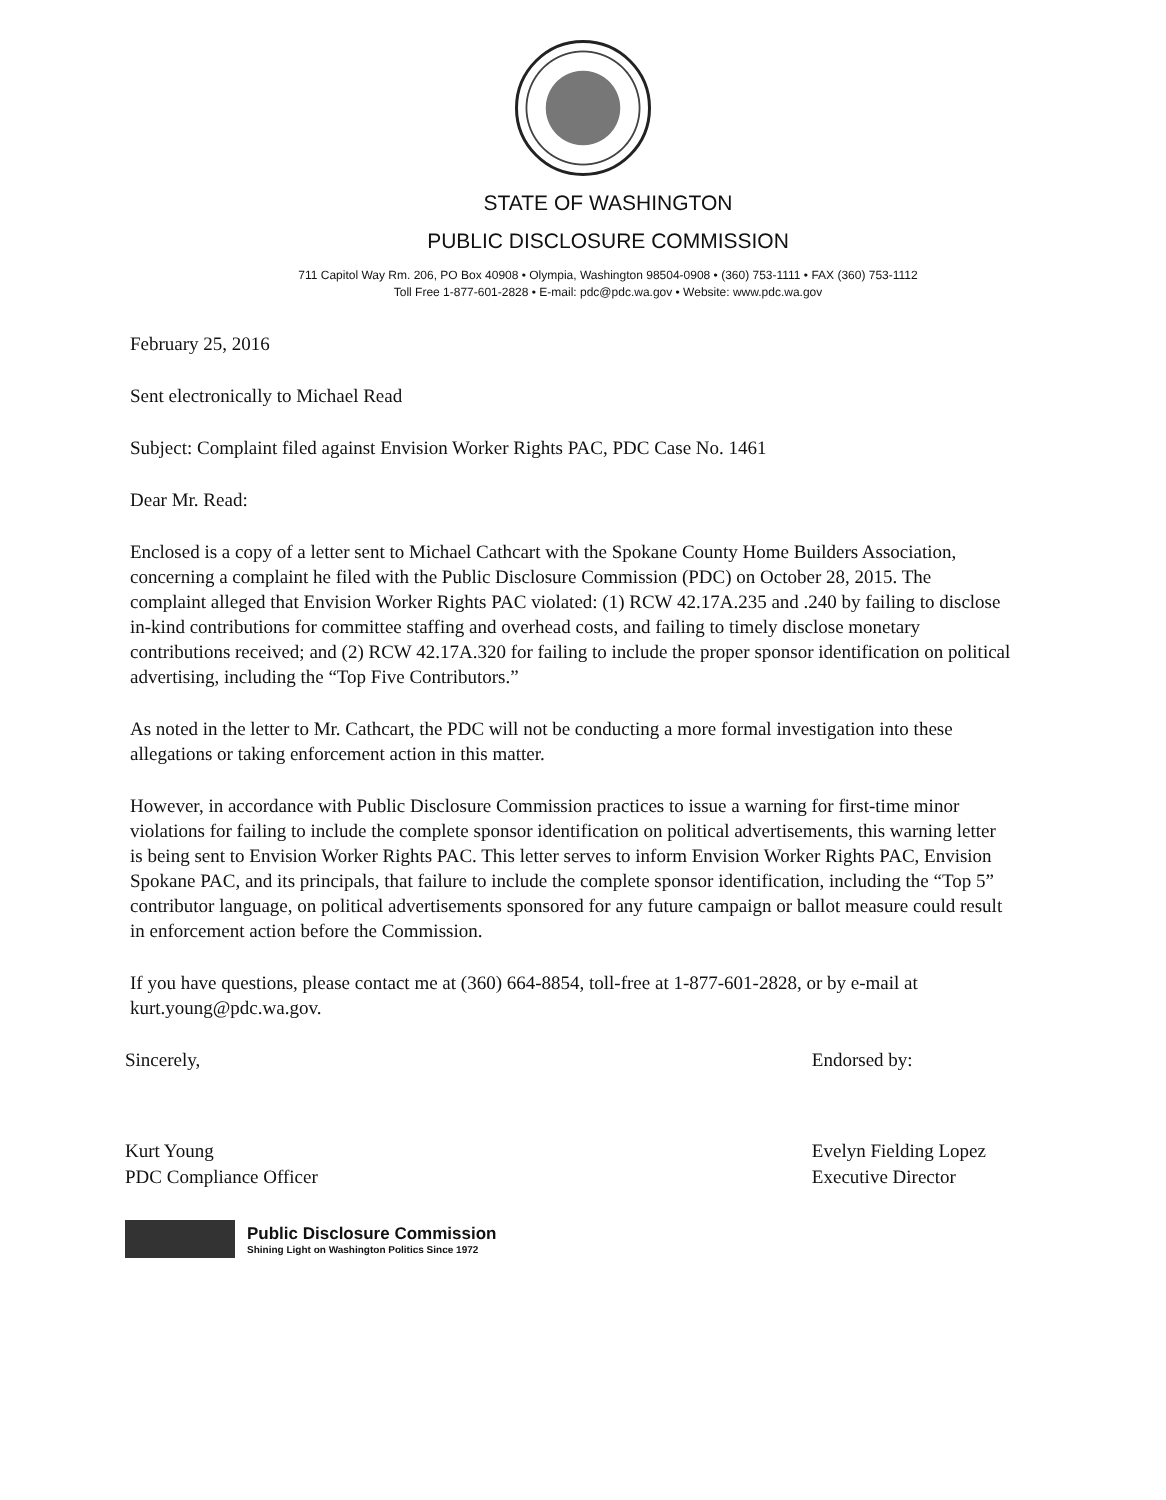STATE OF WASHINGTON
PUBLIC DISCLOSURE COMMISSION
711 Capitol Way Rm. 206, PO Box 40908 • Olympia, Washington 98504-0908 • (360) 753-1111 • FAX (360) 753-1112
Toll Free 1-877-601-2828 • E-mail: pdc@pdc.wa.gov • Website: www.pdc.wa.gov
February 25, 2016
Sent electronically to Michael Read
Subject: Complaint filed against Envision Worker Rights PAC, PDC Case No. 1461
Dear Mr. Read:
Enclosed is a copy of a letter sent to Michael Cathcart with the Spokane County Home Builders Association, concerning a complaint he filed with the Public Disclosure Commission (PDC) on October 28, 2015. The complaint alleged that Envision Worker Rights PAC violated: (1) RCW 42.17A.235 and .240 by failing to disclose in-kind contributions for committee staffing and overhead costs, and failing to timely disclose monetary contributions received; and (2) RCW 42.17A.320 for failing to include the proper sponsor identification on political advertising, including the “Top Five Contributors.”
As noted in the letter to Mr. Cathcart, the PDC will not be conducting a more formal investigation into these allegations or taking enforcement action in this matter.
However, in accordance with Public Disclosure Commission practices to issue a warning for first-time minor violations for failing to include the complete sponsor identification on political advertisements, this warning letter is being sent to Envision Worker Rights PAC. This letter serves to inform Envision Worker Rights PAC, Envision Spokane PAC, and its principals, that failure to include the complete sponsor identification, including the “Top 5” contributor language, on political advertisements sponsored for any future campaign or ballot measure could result in enforcement action before the Commission.
If you have questions, please contact me at (360) 664-8854, toll-free at 1-877-601-2828, or by e-mail at kurt.young@pdc.wa.gov.
Sincerely,
Kurt Young
PDC Compliance Officer
Endorsed by:
Evelyn Fielding Lopez
Executive Director
Public Disclosure Commission
Shining Light on Washington Politics Since 1972